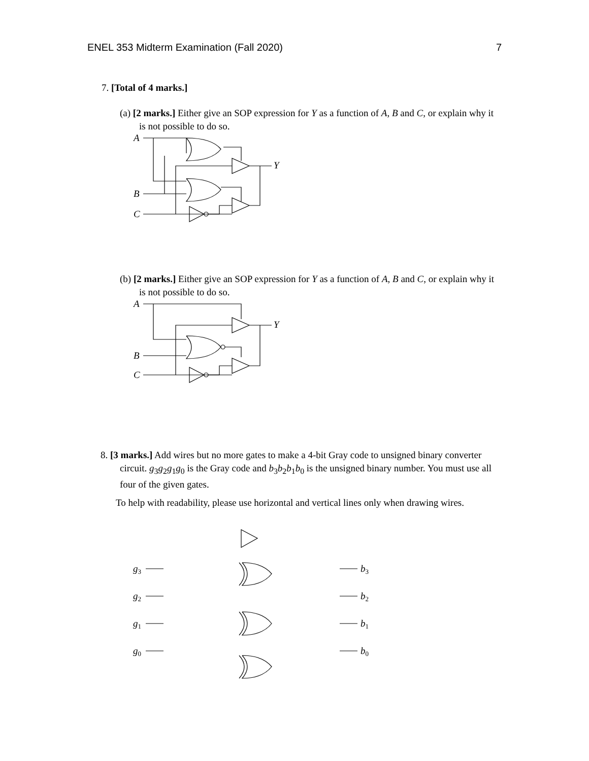ENEL 353 Midterm Examination (Fall 2020) 7
7. [Total of 4 marks.]
(a) [2 marks.] Either give an SOP expression for Y as a function of A, B and C, or explain why it is not possible to do so.
A
B
C
Y
(b) [2 marks.] Either give an SOP expression for Y as a function of A, B and C, or explain why it is not possible to do so.
A
B
C
Y
8. [3 marks.] Add wires but no more gates to make a 4-bit Gray code to unsigned binary converter circuit. g<sub>3</sub>g<sub>2</sub>g<sub>1</sub>g<sub>0</sub> is the Gray code and b<sub>3</sub>b<sub>2</sub>b<sub>1</sub>b<sub>0</sub> is the unsigned binary number. You must use all four of the given gates.
To help with readability, please use horizontal and vertical lines only when drawing wires.
g3
g2
g1
g0
b3
b2
b1
b0